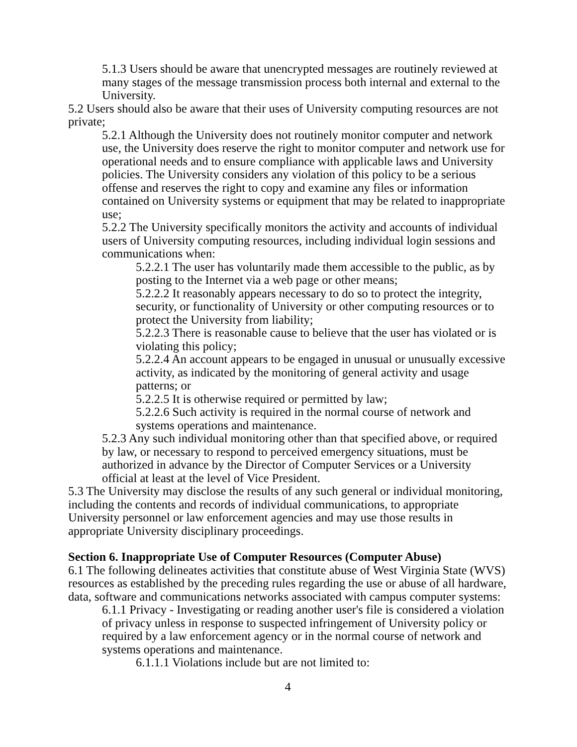5.1.3 Users should be aware that unencrypted messages are routinely reviewed at many stages of the message transmission process both internal and external to the University.
5.2 Users should also be aware that their uses of University computing resources are not private;
5.2.1 Although the University does not routinely monitor computer and network use, the University does reserve the right to monitor computer and network use for operational needs and to ensure compliance with applicable laws and University policies. The University considers any violation of this policy to be a serious offense and reserves the right to copy and examine any files or information contained on University systems or equipment that may be related to inappropriate use;
5.2.2 The University specifically monitors the activity and accounts of individual users of University computing resources, including individual login sessions and communications when:
5.2.2.1 The user has voluntarily made them accessible to the public, as by posting to the Internet via a web page or other means;
5.2.2.2 It reasonably appears necessary to do so to protect the integrity, security, or functionality of University or other computing resources or to protect the University from liability;
5.2.2.3 There is reasonable cause to believe that the user has violated or is violating this policy;
5.2.2.4 An account appears to be engaged in unusual or unusually excessive activity, as indicated by the monitoring of general activity and usage patterns; or
5.2.2.5 It is otherwise required or permitted by law;
5.2.2.6 Such activity is required in the normal course of network and systems operations and maintenance.
5.2.3 Any such individual monitoring other than that specified above, or required by law, or necessary to respond to perceived emergency situations, must be authorized in advance by the Director of Computer Services or a University official at least at the level of Vice President.
5.3 The University may disclose the results of any such general or individual monitoring, including the contents and records of individual communications, to appropriate University personnel or law enforcement agencies and may use those results in appropriate University disciplinary proceedings.
Section 6. Inappropriate Use of Computer Resources (Computer Abuse)
6.1 The following delineates activities that constitute abuse of West Virginia State (WVS) resources as established by the preceding rules regarding the use or abuse of all hardware, data, software and communications networks associated with campus computer systems:
6.1.1 Privacy - Investigating or reading another user's file is considered a violation of privacy unless in response to suspected infringement of University policy or required by a law enforcement agency or in the normal course of network and systems operations and maintenance.
6.1.1.1 Violations include but are not limited to:
4